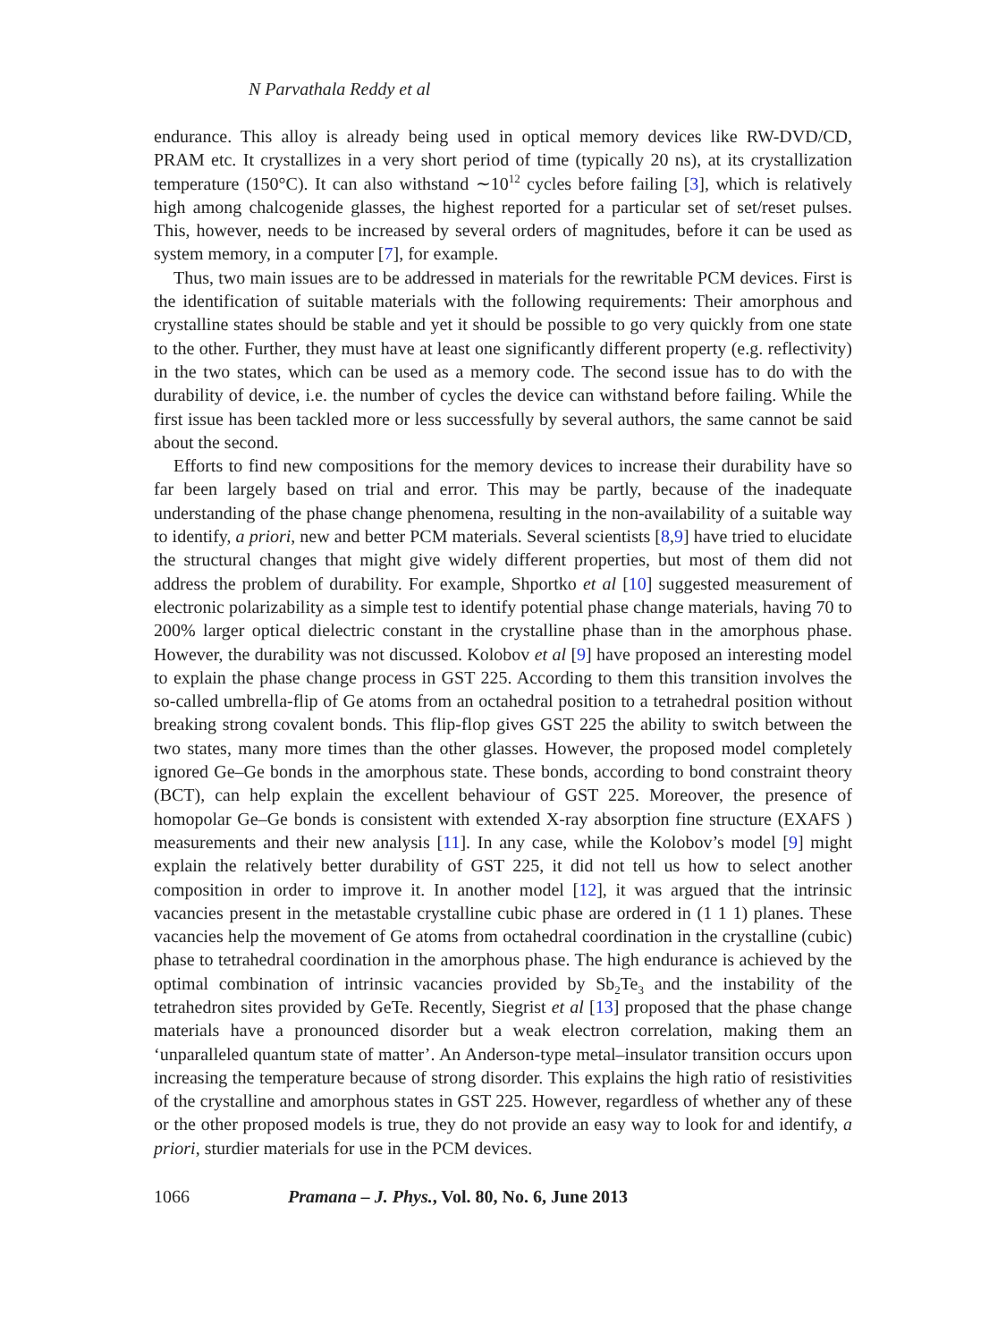N Parvathala Reddy et al
endurance. This alloy is already being used in optical memory devices like RW-DVD/CD, PRAM etc. It crystallizes in a very short period of time (typically 20 ns), at its crystallization temperature (150°C). It can also withstand ∼10<sup>12</sup> cycles before failing [3], which is relatively high among chalcogenide glasses, the highest reported for a particular set of set/reset pulses. This, however, needs to be increased by several orders of magnitudes, before it can be used as system memory, in a computer [7], for example.
Thus, two main issues are to be addressed in materials for the rewritable PCM devices. First is the identification of suitable materials with the following requirements: Their amorphous and crystalline states should be stable and yet it should be possible to go very quickly from one state to the other. Further, they must have at least one significantly different property (e.g. reflectivity) in the two states, which can be used as a memory code. The second issue has to do with the durability of device, i.e. the number of cycles the device can withstand before failing. While the first issue has been tackled more or less successfully by several authors, the same cannot be said about the second.
Efforts to find new compositions for the memory devices to increase their durability have so far been largely based on trial and error. This may be partly, because of the inadequate understanding of the phase change phenomena, resulting in the non-availability of a suitable way to identify, a priori, new and better PCM materials. Several scientists [8,9] have tried to elucidate the structural changes that might give widely different properties, but most of them did not address the problem of durability. For example, Shportko et al [10] suggested measurement of electronic polarizability as a simple test to identify potential phase change materials, having 70 to 200% larger optical dielectric constant in the crystalline phase than in the amorphous phase. However, the durability was not discussed. Kolobov et al [9] have proposed an interesting model to explain the phase change process in GST 225. According to them this transition involves the so-called umbrella-flip of Ge atoms from an octahedral position to a tetrahedral position without breaking strong covalent bonds. This flip-flop gives GST 225 the ability to switch between the two states, many more times than the other glasses. However, the proposed model completely ignored Ge–Ge bonds in the amorphous state. These bonds, according to bond constraint theory (BCT), can help explain the excellent behaviour of GST 225. Moreover, the presence of homopolar Ge–Ge bonds is consistent with extended X-ray absorption fine structure (EXAFS ) measurements and their new analysis [11]. In any case, while the Kolobov’s model [9] might explain the relatively better durability of GST 225, it did not tell us how to select another composition in order to improve it. In another model [12], it was argued that the intrinsic vacancies present in the metastable crystalline cubic phase are ordered in (1 1 1) planes. These vacancies help the movement of Ge atoms from octahedral coordination in the crystalline (cubic) phase to tetrahedral coordination in the amorphous phase. The high endurance is achieved by the optimal combination of intrinsic vacancies provided by Sb<sub>2</sub>Te<sub>3</sub> and the instability of the tetrahedron sites provided by GeTe. Recently, Siegrist et al [13] proposed that the phase change materials have a pronounced disorder but a weak electron correlation, making them an ‘unparalleled quantum state of matter’. An Anderson-type metal–insulator transition occurs upon increasing the temperature because of strong disorder. This explains the high ratio of resistivities of the crystalline and amorphous states in GST 225. However, regardless of whether any of these or the other proposed models is true, they do not provide an easy way to look for and identify, a priori, sturdier materials for use in the PCM devices.
1066 Pramana – J. Phys., Vol. 80, No. 6, June 2013